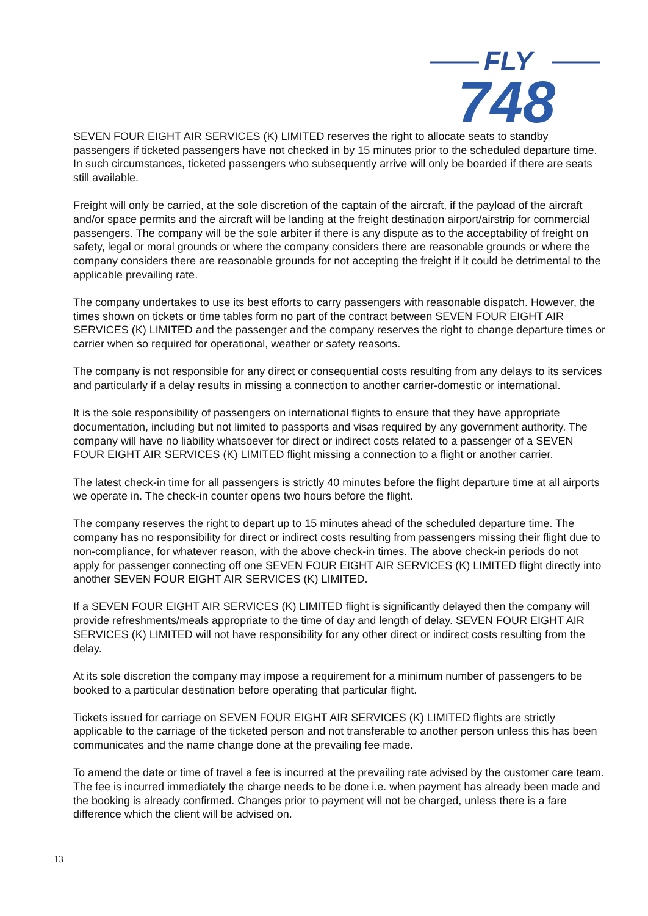FLY
748
SEVEN FOUR EIGHT AIR SERVICES (K) LIMITED reserves the right to allocate seats to standby passengers if ticketed passengers have not checked in by 15 minutes prior to the scheduled departure time. In such circumstances, ticketed passengers who subsequently arrive will only be boarded if there are seats still available.
Freight will only be carried, at the sole discretion of the captain of the aircraft, if the payload of the aircraft and/or space permits and the aircraft will be landing at the freight destination airport/airstrip for commercial passengers. The company will be the sole arbiter if there is any dispute as to the acceptability of freight on safety, legal or moral grounds or where the company considers there are reasonable grounds or where the company considers there are reasonable grounds for not accepting the freight if it could be detrimental to the applicable prevailing rate.
The company undertakes to use its best efforts to carry passengers with reasonable dispatch. However, the times shown on tickets or time tables form no part of the contract between SEVEN FOUR EIGHT AIR SERVICES (K) LIMITED and the passenger and the company reserves the right to change departure times or carrier when so required for operational, weather or safety reasons.
The company is not responsible for any direct or consequential costs resulting from any delays to its services and particularly if a delay results in missing a connection to another carrier-domestic or international.
It is the sole responsibility of passengers on international flights to ensure that they have appropriate documentation, including but not limited to passports and visas required by any government authority. The company will have no liability whatsoever for direct or indirect costs related to a passenger of a SEVEN FOUR EIGHT AIR SERVICES (K) LIMITED flight missing a connection to a flight or another carrier.
The latest check-in time for all passengers is strictly 40 minutes before the flight departure time at all airports we operate in. The check-in counter opens two hours before the flight.
The company reserves the right to depart up to 15 minutes ahead of the scheduled departure time. The company has no responsibility for direct or indirect costs resulting from passengers missing their flight due to non-compliance, for whatever reason, with the above check-in times. The above check-in periods do not apply for passenger connecting off one SEVEN FOUR EIGHT AIR SERVICES (K) LIMITED flight directly into another SEVEN FOUR EIGHT AIR SERVICES (K) LIMITED.
If a SEVEN FOUR EIGHT AIR SERVICES (K) LIMITED flight is significantly delayed then the company will provide refreshments/meals appropriate to the time of day and length of delay. SEVEN FOUR EIGHT AIR SERVICES (K) LIMITED will not have responsibility for any other direct or indirect costs resulting from the delay.
At its sole discretion the company may impose a requirement for a minimum number of passengers to be booked to a particular destination before operating that particular flight.
Tickets issued for carriage on SEVEN FOUR EIGHT AIR SERVICES (K) LIMITED flights are strictly applicable to the carriage of the ticketed person and not transferable to another person unless this has been communicates and the name change done at the prevailing fee made.
To amend the date or time of travel a fee is incurred at the prevailing rate advised by the customer care team. The fee is incurred immediately the charge needs to be done i.e. when payment has already been made and the booking is already confirmed. Changes prior to payment will not be charged, unless there is a fare difference which the client will be advised on.
13